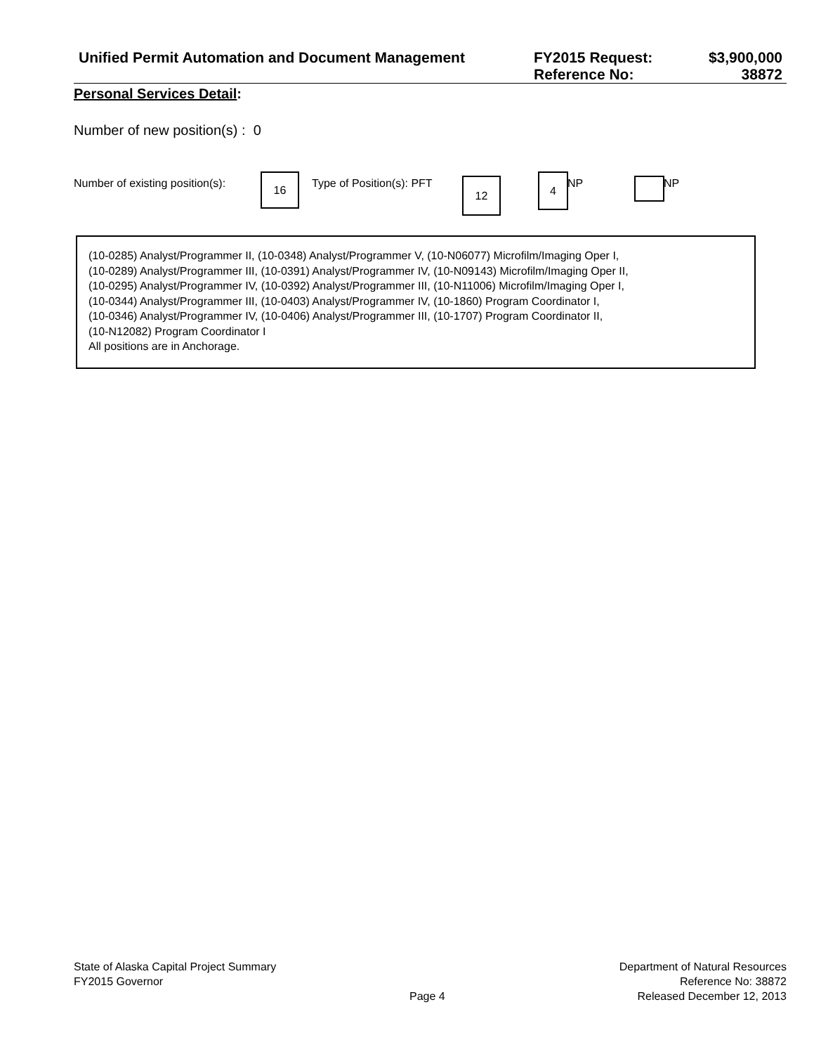Unified Permit Automation and Document Management
FY2015 Request:
Reference No:
$3,900,000
38872
Personal Services Detail:
Number of new position(s) : 0
Number of existing position(s):
16 Type of Position(s): PFT 12 4 NP NP
(10-0285) Analyst/Programmer II, (10-0348) Analyst/Programmer V, (10-N06077) Microfilm/Imaging Oper I,
(10-0289) Analyst/Programmer III, (10-0391) Analyst/Programmer IV, (10-N09143) Microfilm/Imaging Oper II,
(10-0295) Analyst/Programmer IV, (10-0392) Analyst/Programmer III, (10-N11006) Microfilm/Imaging Oper I,
(10-0344) Analyst/Programmer III, (10-0403) Analyst/Programmer IV, (10-1860) Program Coordinator I,
(10-0346) Analyst/Programmer IV, (10-0406) Analyst/Programmer III, (10-1707) Program Coordinator II,
(10-N12082) Program Coordinator I
All positions are in Anchorage.
State of Alaska Capital Project Summary
FY2015 Governor
Page 4
Department of Natural Resources
Reference No: 38872
Released December 12, 2013